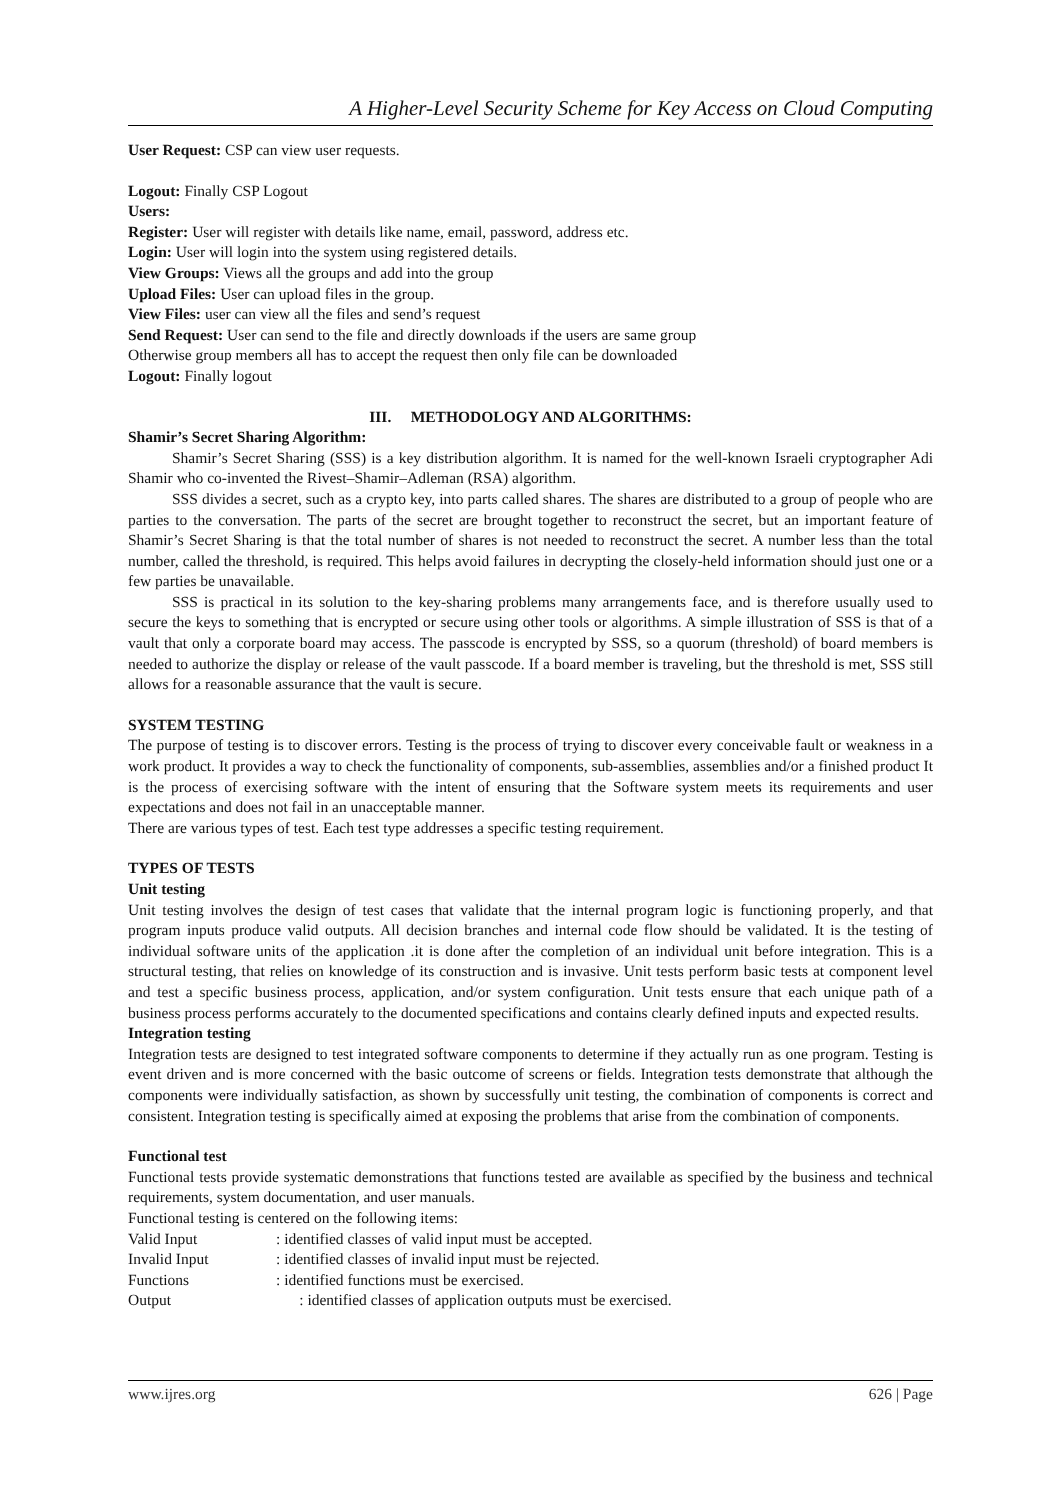A Higher-Level Security Scheme for Key Access on Cloud Computing
User Request: CSP can view user requests.
Logout: Finally CSP Logout
Users:
Register: User will register with details like name, email, password, address etc.
Login: User will login into the system using registered details.
View Groups: Views all the groups and add into the group
Upload Files: User can upload files in the group.
View Files: user can view all the files and send’s request
Send Request: User can send to the file and directly downloads if the users are same group
Otherwise group members all has to accept the request then only file can be downloaded
Logout: Finally logout
III. METHODOLOGY AND ALGORITHMS:
Shamir’s Secret Sharing Algorithm:
Shamir’s Secret Sharing (SSS) is a key distribution algorithm. It is named for the well-known Israeli cryptographer Adi Shamir who co-invented the Rivest–Shamir–Adleman (RSA) algorithm.
SSS divides a secret, such as a crypto key, into parts called shares. The shares are distributed to a group of people who are parties to the conversation. The parts of the secret are brought together to reconstruct the secret, but an important feature of Shamir’s Secret Sharing is that the total number of shares is not needed to reconstruct the secret. A number less than the total number, called the threshold, is required. This helps avoid failures in decrypting the closely-held information should just one or a few parties be unavailable.
SSS is practical in its solution to the key-sharing problems many arrangements face, and is therefore usually used to secure the keys to something that is encrypted or secure using other tools or algorithms. A simple illustration of SSS is that of a vault that only a corporate board may access. The passcode is encrypted by SSS, so a quorum (threshold) of board members is needed to authorize the display or release of the vault passcode. If a board member is traveling, but the threshold is met, SSS still allows for a reasonable assurance that the vault is secure.
SYSTEM TESTING
The purpose of testing is to discover errors. Testing is the process of trying to discover every conceivable fault or weakness in a work product. It provides a way to check the functionality of components, sub-assemblies, assemblies and/or a finished product It is the process of exercising software with the intent of ensuring that the Software system meets its requirements and user expectations and does not fail in an unacceptable manner.
There are various types of test. Each test type addresses a specific testing requirement.
TYPES OF TESTS
Unit testing
Unit testing involves the design of test cases that validate that the internal program logic is functioning properly, and that program inputs produce valid outputs. All decision branches and internal code flow should be validated. It is the testing of individual software units of the application .it is done after the completion of an individual unit before integration. This is a structural testing, that relies on knowledge of its construction and is invasive. Unit tests perform basic tests at component level and test a specific business process, application, and/or system configuration. Unit tests ensure that each unique path of a business process performs accurately to the documented specifications and contains clearly defined inputs and expected results.
Integration testing
Integration tests are designed to test integrated software components to determine if they actually run as one program. Testing is event driven and is more concerned with the basic outcome of screens or fields. Integration tests demonstrate that although the components were individually satisfaction, as shown by successfully unit testing, the combination of components is correct and consistent. Integration testing is specifically aimed at exposing the problems that arise from the combination of components.
Functional test
Functional tests provide systematic demonstrations that functions tested are available as specified by the business and technical requirements, system documentation, and user manuals.
Functional testing is centered on the following items:
Valid Input : identified classes of valid input must be accepted.
Invalid Input : identified classes of invalid input must be rejected.
Functions : identified functions must be exercised.
Output : identified classes of application outputs must be exercised.
www.ijres.org 626 | Page